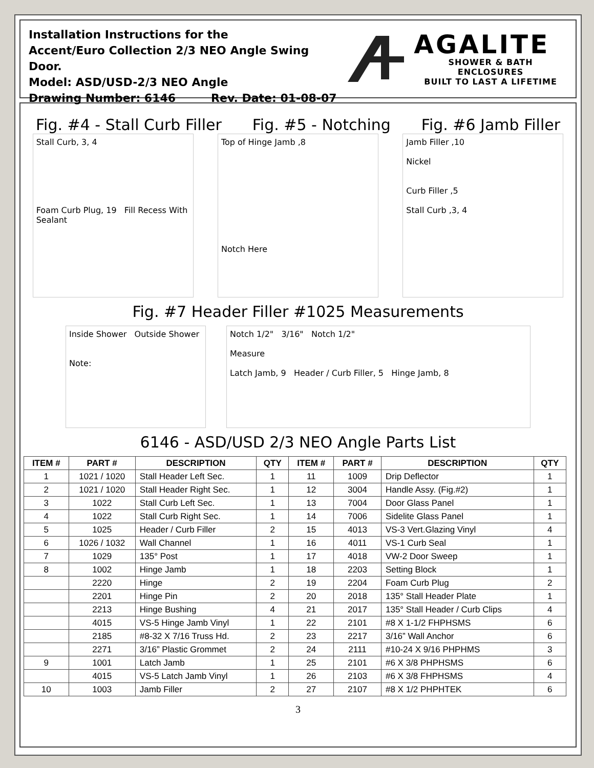Installation Instructions for the
Accent/Euro Collection 2/3 NEO Angle Swing Door.
Model: ASD/USD-2/3 NEO Angle
Drawing Number: 6146 Rev. Date: 01-08-07
AGALITE
SHOWER & BATH ENCLOSURES
BUILT TO LAST A LIFETIME
Fig. #4 - Stall Curb Filler Fig. #5 - Notching Fig. #6 Jamb Filler
Stall Curb, 3, 4
Foam Curb Plug, 19 Fill Recess With Sealant
Top of Hinge Jamb ,8
Notch Here
Jamb Filler ,10
Nickel
Curb Filler ,5
Stall Curb ,3, 4
Fig. #7 Header Filler #1025 Measurements
Inside Shower Outside Shower
Note:
Notch 1/2" 3/16" Notch 1/2"
Measure
Latch Jamb, 9 Header / Curb Filler, 5 Hinge Jamb, 8
6146 - ASD/USD 2/3 NEO Angle Parts List
| ITEM # | PART # | DESCRIPTION | QTY | ITEM # | PART # | DESCRIPTION | QTY |
| --- | --- | --- | --- | --- | --- | --- | --- |
| 1 | 1021 / 1020 | Stall Header Left Sec. | 1 | 11 | 1009 | Drip Deflector | 1 |
| 2 | 1021 / 1020 | Stall Header Right Sec. | 1 | 12 | 3004 | Handle Assy. (Fig.#2) | 1 |
| 3 | 1022 | Stall Curb Left Sec. | 1 | 13 | 7004 | Door Glass Panel | 1 |
| 4 | 1022 | Stall Curb Right Sec. | 1 | 14 | 7006 | Sidelite Glass Panel | 1 |
| 5 | 1025 | Header / Curb Filler | 2 | 15 | 4013 | VS-3 Vert.Glazing Vinyl | 4 |
| 6 | 1026 / 1032 | Wall Channel | 1 | 16 | 4011 | VS-1 Curb Seal | 1 |
| 7 | 1029 | 135° Post | 1 | 17 | 4018 | VW-2 Door Sweep | 1 |
| 8 | 1002 | Hinge Jamb | 1 | 18 | 2203 | Setting Block | 1 |
| | 2220 | Hinge | 2 | 19 | 2204 | Foam Curb Plug | 2 |
| | 2201 | Hinge Pin | 2 | 20 | 2018 | 135° Stall Header Plate | 1 |
| | 2213 | Hinge Bushing | 4 | 21 | 2017 | 135° Stall Header / Curb Clips | 4 |
| | 4015 | VS-5 Hinge Jamb Vinyl | 1 | 22 | 2101 | #8 X 1-1/2 FHPHSMS | 6 |
| | 2185 | #8-32 X 7/16 Truss Hd. | 2 | 23 | 2217 | 3/16” Wall Anchor | 6 |
| | 2271 | 3/16” Plastic Grommet | 2 | 24 | 2111 | #10-24 X 9/16 PHPHMS | 3 |
| 9 | 1001 | Latch Jamb | 1 | 25 | 2101 | #6 X 3/8 PHPHSMS | 6 |
| | 4015 | VS-5 Latch Jamb Vinyl | 1 | 26 | 2103 | #6 X 3/8 FHPHSMS | 4 |
| 10 | 1003 | Jamb Filler | 2 | 27 | 2107 | #8 X 1/2 PHPHTEK | 6 |
3